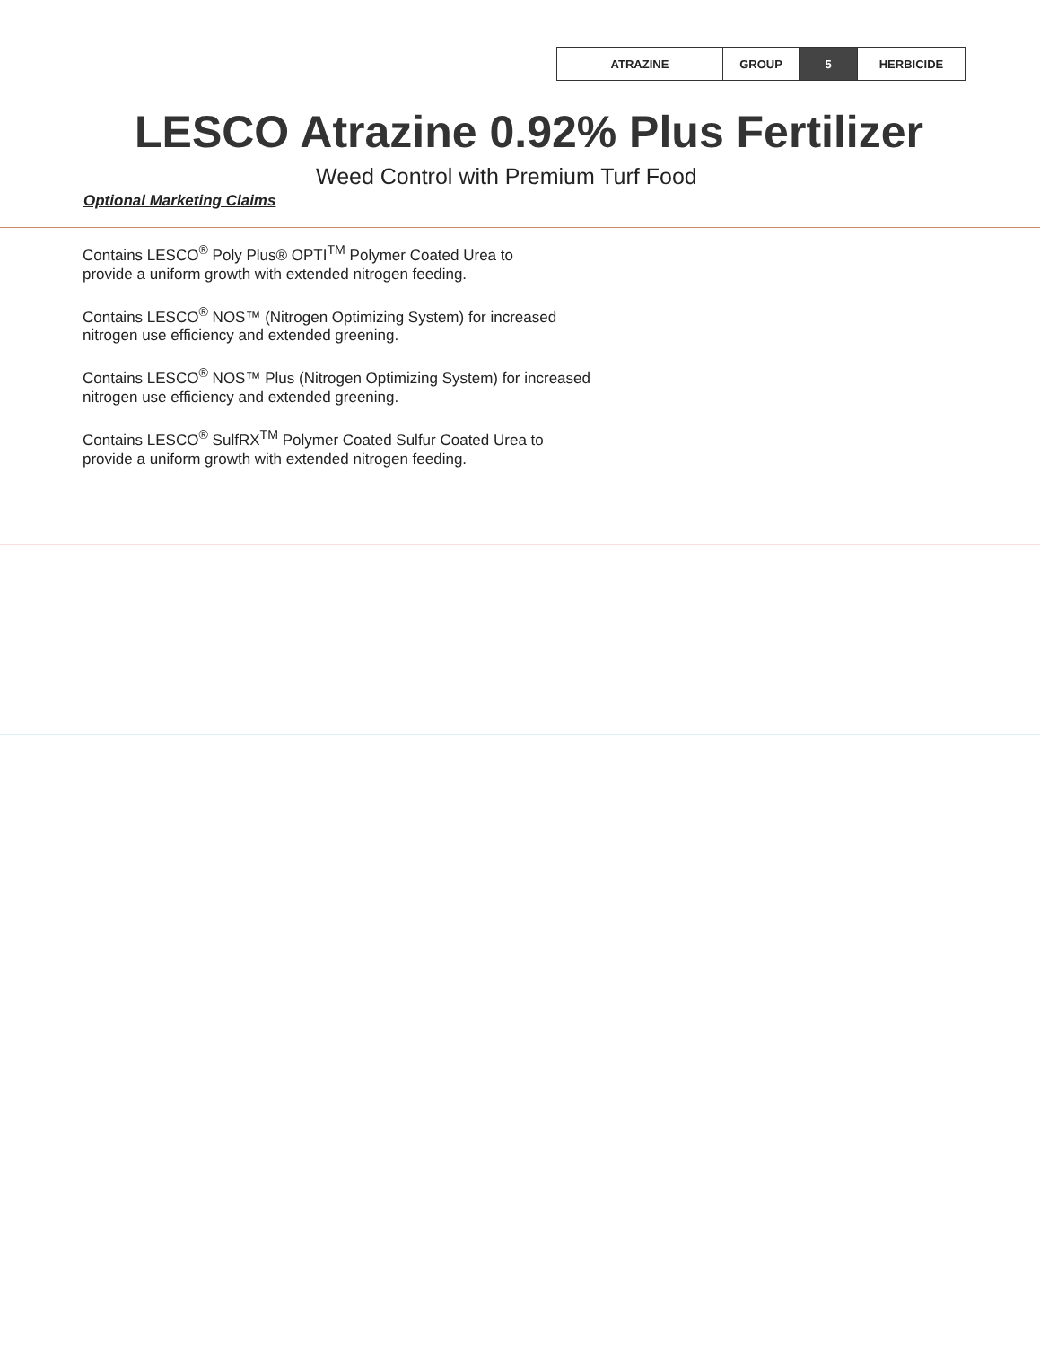| ATRAZINE | GROUP | 5 | HERBICIDE |
LESCO Atrazine 0.92% Plus Fertilizer
Weed Control with Premium Turf Food
Optional Marketing Claims
Contains LESCO<sup>®</sup> Poly Plus® OPTI<sup>TM</sup> Polymer Coated Urea to
provide a uniform growth with extended nitrogen feeding.
Contains LESCO<sup>®</sup> NOS™ (Nitrogen Optimizing System) for increased
nitrogen use efficiency and extended greening.
Contains LESCO<sup>®</sup> NOS™ Plus (Nitrogen Optimizing System) for increased
nitrogen use efficiency and extended greening.
Contains LESCO<sup>®</sup> SulfRX<sup>TM</sup> Polymer Coated Sulfur Coated Urea to
provide a uniform growth with extended nitrogen feeding.